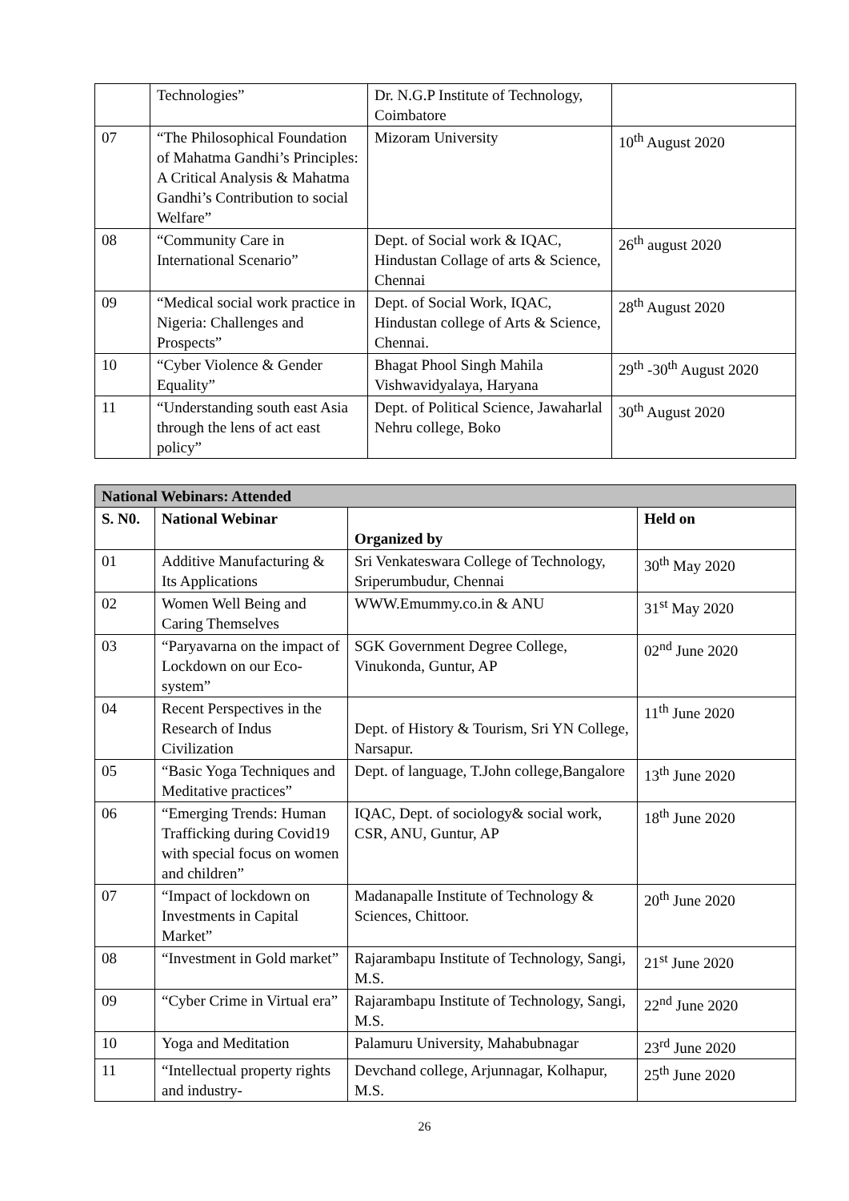| | Technologies” | Dr. N.G.P Institute of Technology, Coimbatore | |
| 07 | “The Philosophical Foundation of Mahatma Gandhi’s Principles: A Critical Analysis & Mahatma Gandhi’s Contribution to social Welfare” | Mizoram University | 10<sup>th</sup> August 2020 |
| 08 | “Community Care in International Scenario” | Dept. of Social work & IQAC, Hindustan Collage of arts & Science, Chennai | 26<sup>th</sup> august 2020 |
| 09 | “Medical social work practice in Nigeria: Challenges and Prospects” | Dept. of Social Work, IQAC, Hindustan college of Arts & Science, Chennai. | 28<sup>th</sup> August 2020 |
| 10 | “Cyber Violence & Gender Equality” | Bhagat Phool Singh Mahila Vishwavidyalaya, Haryana | 29<sup>th</sup> -30<sup>th</sup> August 2020 |
| 11 | “Understanding south east Asia through the lens of act east policy” | Dept. of Political Science, Jawaharlal Nehru college, Boko | 30<sup>th</sup> August 2020 |
| National Webinars: Attended | | | |
| --- | --- | --- | --- |
| S. N0. | National Webinar | Organized by | Held on |
| 01 | Additive Manufacturing & Its Applications | Sri Venkateswara College of Technology, Sriperumbudur, Chennai | 30<sup>th</sup> May 2020 |
| 02 | Women Well Being and Caring Themselves | WWW.Emummy.co.in & ANU | 31<sup>st</sup> May 2020 |
| 03 | “Paryavarna on the impact of Lockdown on our Eco-system” | SGK Government Degree College, Vinukonda, Guntur, AP | 02<sup>nd</sup> June 2020 |
| 04 | Recent Perspectives in the Research of Indus Civilization | Dept. of History & Tourism, Sri YN College, Narsapur. | 11<sup>th</sup> June 2020 |
| 05 | “Basic Yoga Techniques and Meditative practices” | Dept. of language, T.John college,Bangalore | 13<sup>th</sup> June 2020 |
| 06 | “Emerging Trends: Human Trafficking during Covid19 with special focus on women and children” | IQAC, Dept. of sociology& social work, CSR, ANU, Guntur, AP | 18<sup>th</sup> June 2020 |
| 07 | “Impact of lockdown on Investments in Capital Market” | Madanapalle Institute of Technology & Sciences, Chittoor. | 20<sup>th</sup> June 2020 |
| 08 | “Investment in Gold market” | Rajarambapu Institute of Technology, Sangi, M.S. | 21<sup>st</sup> June 2020 |
| 09 | “Cyber Crime in Virtual era” | Rajarambapu Institute of Technology, Sangi, M.S. | 22<sup>nd</sup> June 2020 |
| 10 | Yoga and Meditation | Palamuru University, Mahabubnagar | 23<sup>rd</sup> June 2020 |
| 11 | “Intellectual property rights and industry- | Devchand college, Arjunnagar, Kolhapur, M.S. | 25<sup>th</sup> June 2020 |
26